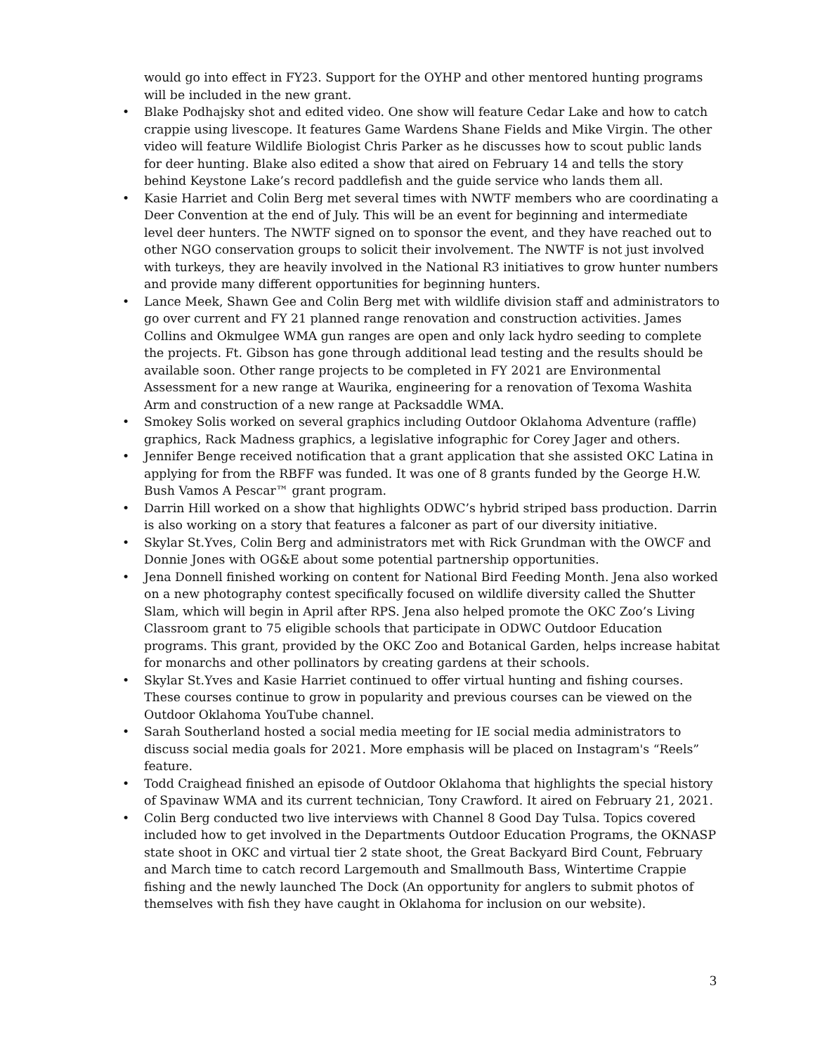would go into effect in FY23. Support for the OYHP and other mentored hunting programs will be included in the new grant.
• Blake Podhajsky shot and edited video. One show will feature Cedar Lake and how to catch crappie using livescope. It features Game Wardens Shane Fields and Mike Virgin. The other video will feature Wildlife Biologist Chris Parker as he discusses how to scout public lands for deer hunting. Blake also edited a show that aired on February 14 and tells the story behind Keystone Lake’s record paddlefish and the guide service who lands them all.
• Kasie Harriet and Colin Berg met several times with NWTF members who are coordinating a Deer Convention at the end of July. This will be an event for beginning and intermediate level deer hunters. The NWTF signed on to sponsor the event, and they have reached out to other NGO conservation groups to solicit their involvement. The NWTF is not just involved with turkeys, they are heavily involved in the National R3 initiatives to grow hunter numbers and provide many different opportunities for beginning hunters.
• Lance Meek, Shawn Gee and Colin Berg met with wildlife division staff and administrators to go over current and FY 21 planned range renovation and construction activities. James Collins and Okmulgee WMA gun ranges are open and only lack hydro seeding to complete the projects. Ft. Gibson has gone through additional lead testing and the results should be available soon. Other range projects to be completed in FY 2021 are Environmental Assessment for a new range at Waurika, engineering for a renovation of Texoma Washita Arm and construction of a new range at Packsaddle WMA.
• Smokey Solis worked on several graphics including Outdoor Oklahoma Adventure (raffle) graphics, Rack Madness graphics, a legislative infographic for Corey Jager and others.
• Jennifer Benge received notification that a grant application that she assisted OKC Latina in applying for from the RBFF was funded. It was one of 8 grants funded by the George H.W. Bush Vamos A Pescar™ grant program.
• Darrin Hill worked on a show that highlights ODWC’s hybrid striped bass production. Darrin is also working on a story that features a falconer as part of our diversity initiative.
• Skylar St.Yves, Colin Berg and administrators met with Rick Grundman with the OWCF and Donnie Jones with OG&E about some potential partnership opportunities.
• Jena Donnell finished working on content for National Bird Feeding Month. Jena also worked on a new photography contest specifically focused on wildlife diversity called the Shutter Slam, which will begin in April after RPS. Jena also helped promote the OKC Zoo’s Living Classroom grant to 75 eligible schools that participate in ODWC Outdoor Education programs. This grant, provided by the OKC Zoo and Botanical Garden, helps increase habitat for monarchs and other pollinators by creating gardens at their schools.
• Skylar St.Yves and Kasie Harriet continued to offer virtual hunting and fishing courses. These courses continue to grow in popularity and previous courses can be viewed on the Outdoor Oklahoma YouTube channel.
• Sarah Southerland hosted a social media meeting for IE social media administrators to discuss social media goals for 2021. More emphasis will be placed on Instagram's “Reels” feature.
• Todd Craighead finished an episode of Outdoor Oklahoma that highlights the special history of Spavinaw WMA and its current technician, Tony Crawford. It aired on February 21, 2021.
• Colin Berg conducted two live interviews with Channel 8 Good Day Tulsa. Topics covered included how to get involved in the Departments Outdoor Education Programs, the OKNASP state shoot in OKC and virtual tier 2 state shoot, the Great Backyard Bird Count, February and March time to catch record Largemouth and Smallmouth Bass, Wintertime Crappie fishing and the newly launched The Dock (An opportunity for anglers to submit photos of themselves with fish they have caught in Oklahoma for inclusion on our website).
3